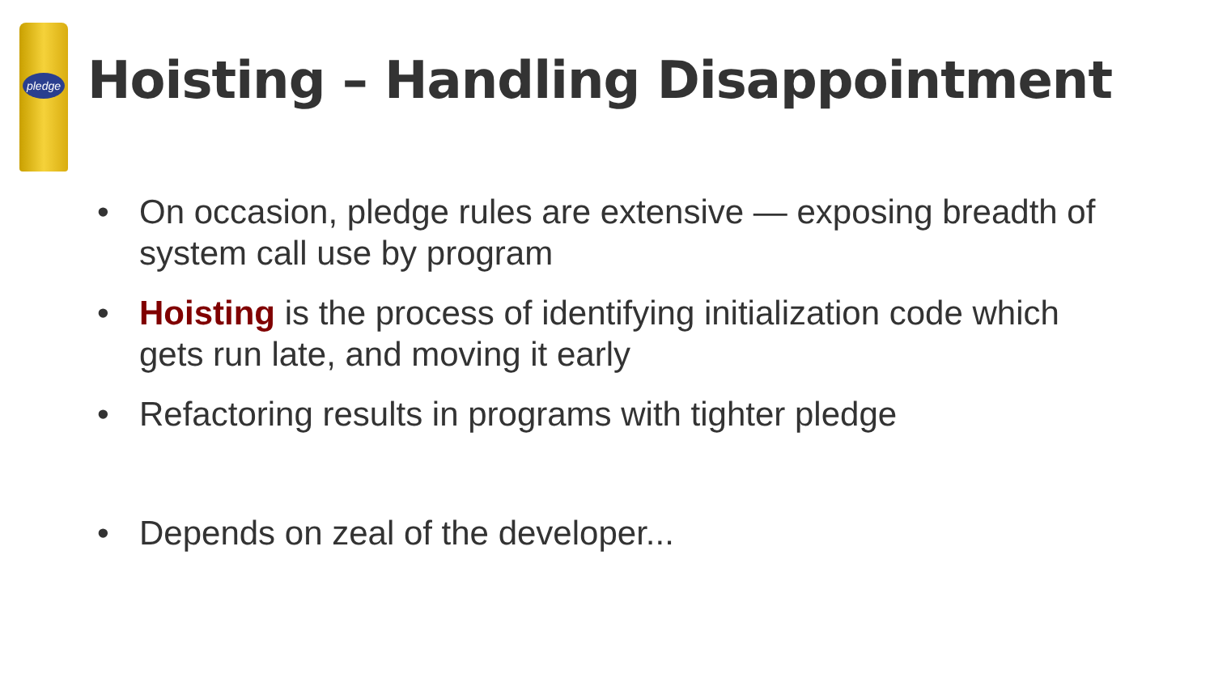pledge
Hoisting – Handling Disappointment
• On occasion, pledge rules are extensive — exposing breadth of system call use by program
• Hoisting is the process of identifying initialization code which gets run late, and moving it early
• Refactoring results in programs with tighter pledge
• Depends on zeal of the developer...